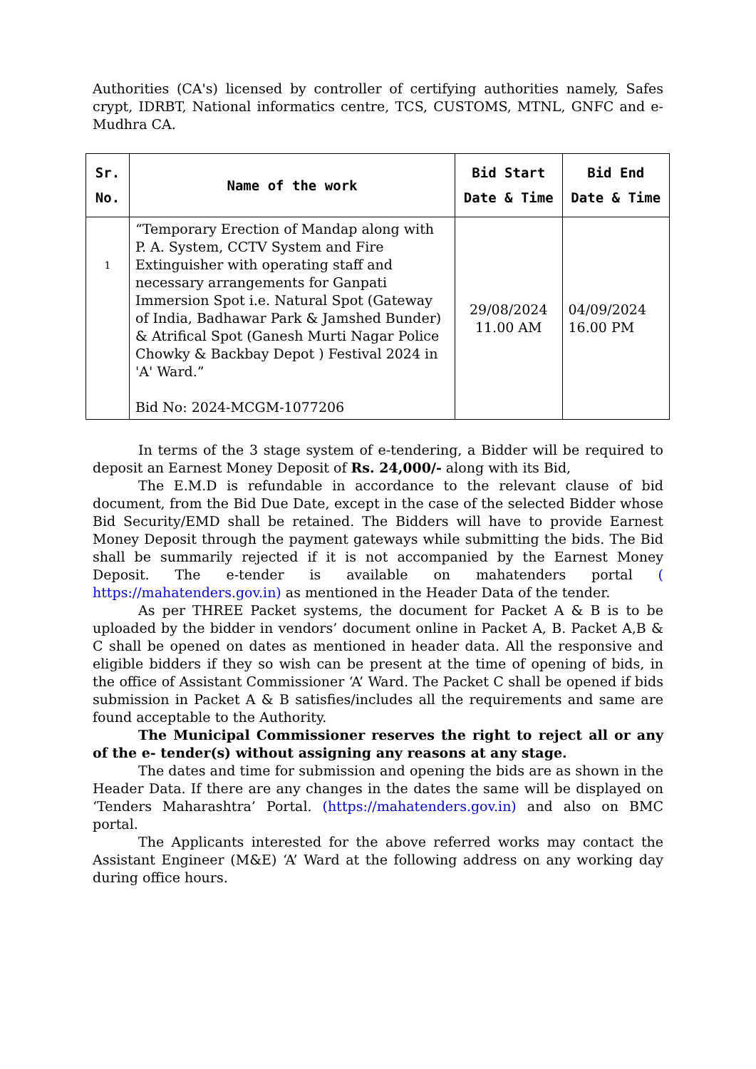Authorities (CA's) licensed by controller of certifying authorities namely, Safes crypt, IDRBT, National informatics centre, TCS, CUSTOMS, MTNL, GNFC and e- Mudhra CA.
| Sr. No. | Name of the work | Bid Start Date & Time | Bid End Date & Time |
| --- | --- | --- | --- |
| 1 | “Temporary Erection of Mandap along with P. A. System, CCTV System and Fire Extinguisher with operating staff and necessary arrangements for Ganpati Immersion Spot i.e. Natural Spot (Gateway of India, Badhawar Park & Jamshed Bunder) & Atrifical Spot (Ganesh Murti Nagar Police Chowky & Backbay Depot ) Festival 2024 in 'A' Ward.” Bid No: 2024-MCGM-1077206 | 29/08/2024 11.00 AM | 04/09/2024 16.00 PM |
In terms of the 3 stage system of e-tendering, a Bidder will be required to deposit an Earnest Money Deposit of Rs. 24,000/- along with its Bid,
The E.M.D is refundable in accordance to the relevant clause of bid document, from the Bid Due Date, except in the case of the selected Bidder whose Bid Security/EMD shall be retained. The Bidders will have to provide Earnest Money Deposit through the payment gateways while submitting the bids. The Bid shall be summarily rejected if it is not accompanied by the Earnest Money Deposit. The e-tender is available on mahatenders portal ( https://mahatenders.gov.in) as mentioned in the Header Data of the tender.
As per THREE Packet systems, the document for Packet A & B is to be uploaded by the bidder in vendors’ document online in Packet A, B. Packet A,B & C shall be opened on dates as mentioned in header data. All the responsive and eligible bidders if they so wish can be present at the time of opening of bids, in the office of Assistant Commissioner ‘A’ Ward. The Packet C shall be opened if bids submission in Packet A & B satisfies/includes all the requirements and same are found acceptable to the Authority.
The Municipal Commissioner reserves the right to reject all or any of the e- tender(s) without assigning any reasons at any stage.
The dates and time for submission and opening the bids are as shown in the Header Data. If there are any changes in the dates the same will be displayed on ‘Tenders Maharashtra’ Portal. (https://mahatenders.gov.in) and also on BMC portal.
The Applicants interested for the above referred works may contact the Assistant Engineer (M&E) ‘A’ Ward at the following address on any working day during office hours.